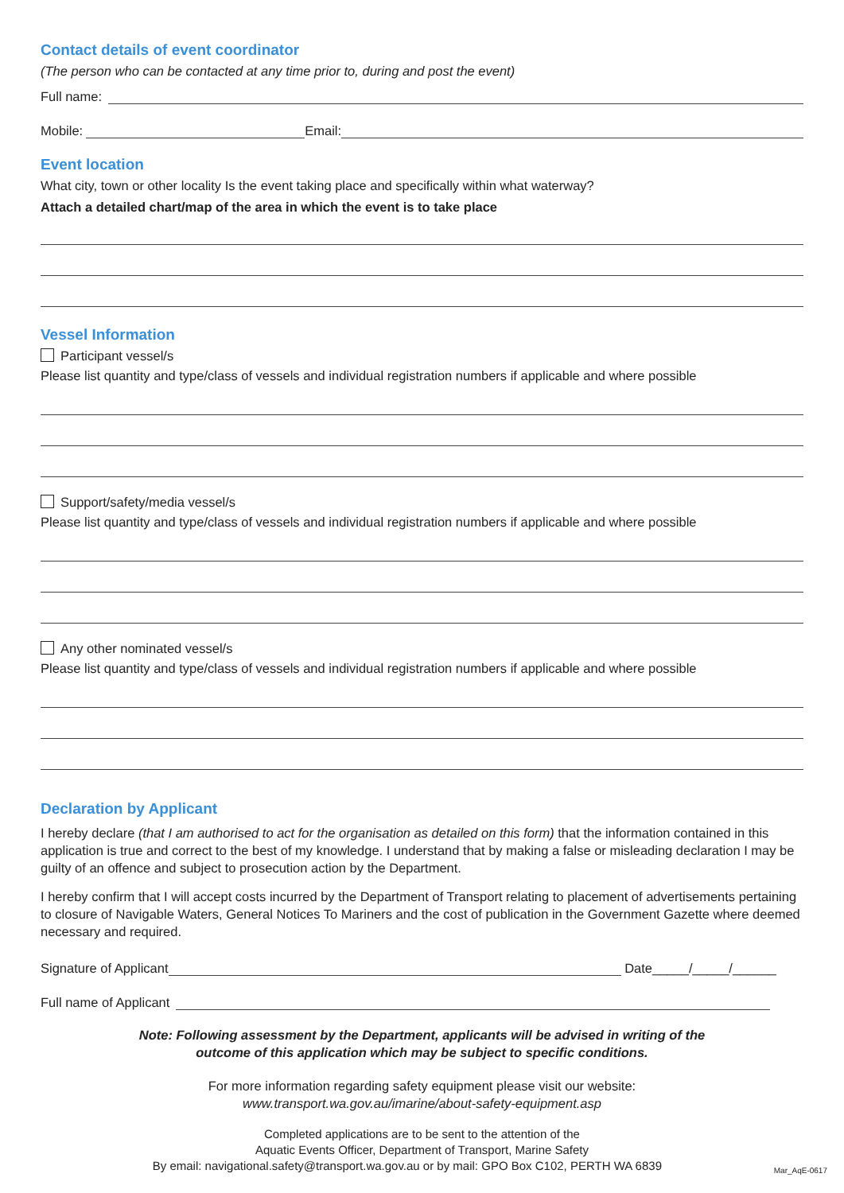Contact details of event coordinator
(The person who can be contacted at any time prior to, during and post the event)
Full name:
Mobile: Email:
Event location
What city, town or other locality Is the event taking place and specifically within what waterway?
Attach a detailed chart/map of the area in which the event is to take place
Vessel Information
Participant vessel/s
Please list quantity and type/class of vessels and individual registration numbers if applicable and where possible
Support/safety/media vessel/s
Please list quantity and type/class of vessels and individual registration numbers if applicable and where possible
Any other nominated vessel/s
Please list quantity and type/class of vessels and individual registration numbers if applicable and where possible
Declaration by Applicant
I hereby declare (that I am authorised to act for the organisation as detailed on this form) that the information contained in this application is true and correct to the best of my knowledge. I understand that by making a false or misleading declaration I may be guilty of an offence and subject to prosecution action by the Department.
I hereby confirm that I will accept costs incurred by the Department of Transport relating to placement of advertisements pertaining to closure of Navigable Waters, General Notices To Mariners and the cost of publication in the Government Gazette where deemed necessary and required.
Signature of Applicant Date_____/_____/______
Full name of Applicant
Note: Following assessment by the Department, applicants will be advised in writing of the
outcome of this application which may be subject to specific conditions.
For more information regarding safety equipment please visit our website:
www.transport.wa.gov.au/imarine/about-safety-equipment.asp
Completed applications are to be sent to the attention of the
Aquatic Events Officer, Department of Transport, Marine Safety
By email: navigational.safety@transport.wa.gov.au or by mail: GPO Box C102, PERTH WA 6839 Mar_AqE-0617